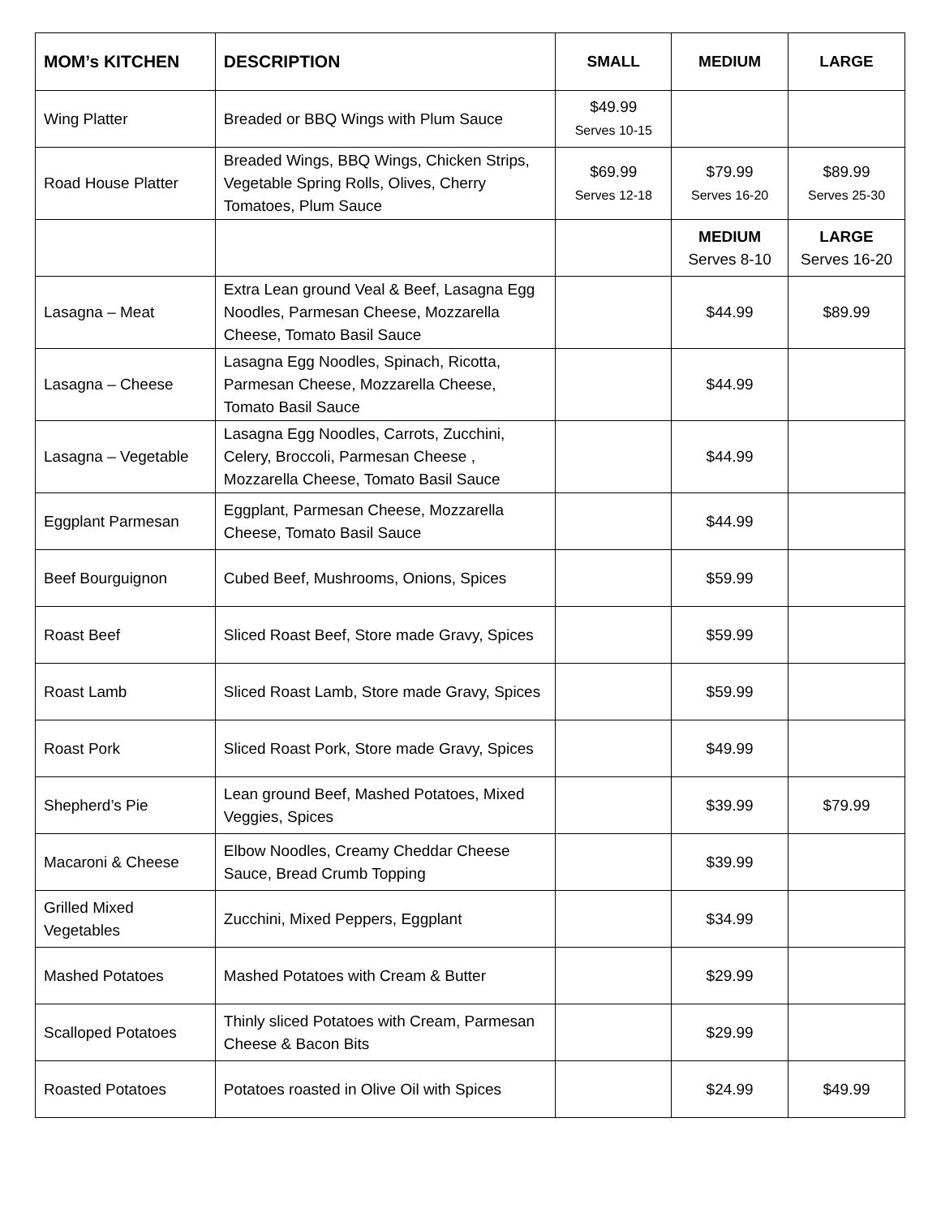| MOM’s KITCHEN | DESCRIPTION | SMALL | MEDIUM | LARGE |
| --- | --- | --- | --- | --- |
| Wing Platter | Breaded or BBQ Wings with Plum Sauce | $49.99 Serves 10-15 | | |
| Road House Platter | Breaded Wings, BBQ Wings, Chicken Strips, Vegetable Spring Rolls, Olives, Cherry Tomatoes, Plum Sauce | $69.99 Serves 12-18 | $79.99 Serves 16-20 | $89.99 Serves 25-30 |
| | | | MEDIUM Serves 8-10 | LARGE Serves 16-20 |
| Lasagna – Meat | Extra Lean ground Veal & Beef, Lasagna Egg Noodles, Parmesan Cheese, Mozzarella Cheese, Tomato Basil Sauce | | $44.99 | $89.99 |
| Lasagna – Cheese | Lasagna Egg Noodles, Spinach, Ricotta, Parmesan Cheese, Mozzarella Cheese, Tomato Basil Sauce | | $44.99 | |
| Lasagna – Vegetable | Lasagna Egg Noodles, Carrots, Zucchini, Celery, Broccoli, Parmesan Cheese , Mozzarella Cheese, Tomato Basil Sauce | | $44.99 | |
| Eggplant Parmesan | Eggplant, Parmesan Cheese, Mozzarella Cheese, Tomato Basil Sauce | | $44.99 | |
| Beef Bourguignon | Cubed Beef, Mushrooms, Onions, Spices | | $59.99 | |
| Roast Beef | Sliced Roast Beef, Store made Gravy, Spices | | $59.99 | |
| Roast Lamb | Sliced Roast Lamb, Store made Gravy, Spices | | $59.99 | |
| Roast Pork | Sliced Roast Pork, Store made Gravy, Spices | | $49.99 | |
| Shepherd’s Pie | Lean ground Beef, Mashed Potatoes, Mixed Veggies, Spices | | $39.99 | $79.99 |
| Macaroni & Cheese | Elbow Noodles, Creamy Cheddar Cheese Sauce, Bread Crumb Topping | | $39.99 | |
| Grilled Mixed Vegetables | Zucchini, Mixed Peppers, Eggplant | | $34.99 | |
| Mashed Potatoes | Mashed Potatoes with Cream & Butter | | $29.99 | |
| Scalloped Potatoes | Thinly sliced Potatoes with Cream, Parmesan Cheese & Bacon Bits | | $29.99 | |
| Roasted Potatoes | Potatoes roasted in Olive Oil with Spices | | $24.99 | $49.99 |